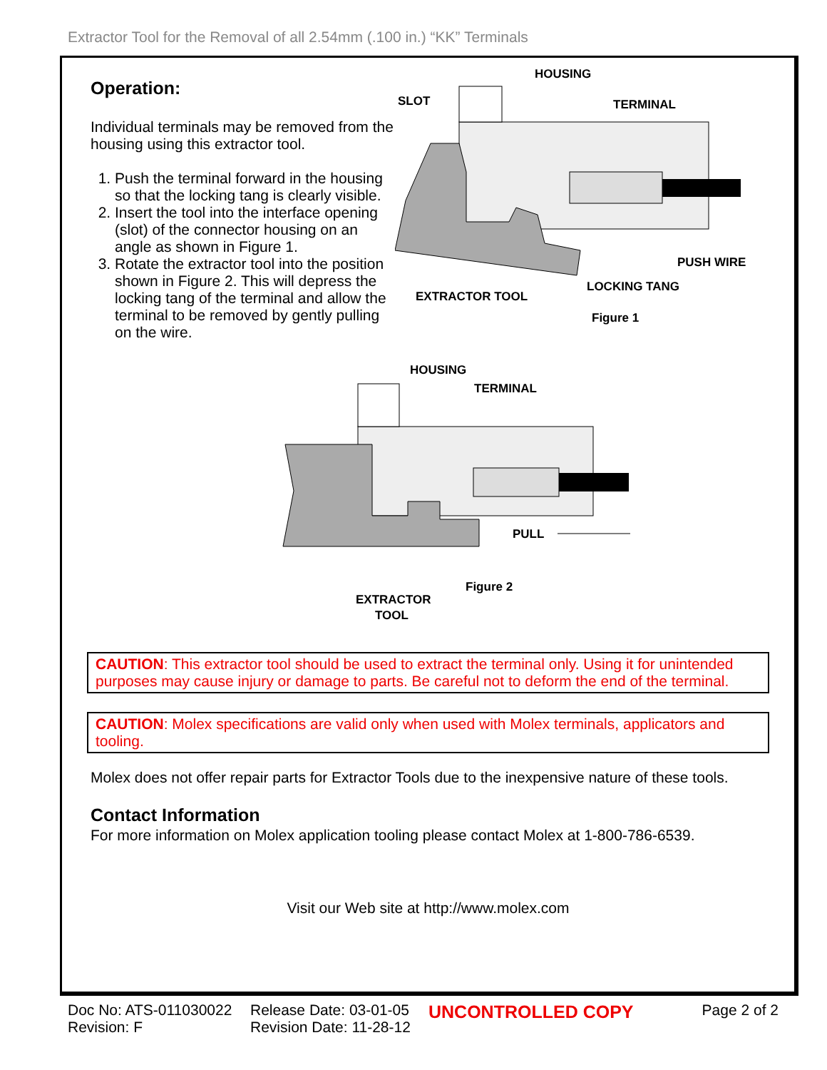Extractor Tool for the Removal of all 2.54mm (.100 in.) “KK” Terminals
Operation:
Individual terminals may be removed from the housing using this extractor tool.
1. Push the terminal forward in the housing so that the locking tang is clearly visible.
2. Insert the tool into the interface opening (slot) of the connector housing on an angle as shown in Figure 1.
3. Rotate the extractor tool into the position shown in Figure 2. This will depress the locking tang of the terminal and allow the terminal to be removed by gently pulling on the wire.
HOUSING
SLOT
TERMINAL
PUSH WIRE
LOCKING TANG
EXTRACTOR TOOL
Figure 1
HOUSING
TERMINAL
PULL
Figure 2
EXTRACTOR
TOOL
CAUTION: This extractor tool should be used to extract the terminal only. Using it for unintended purposes may cause injury or damage to parts. Be careful not to deform the end of the terminal.
CAUTION: Molex specifications are valid only when used with Molex terminals, applicators and tooling.
Molex does not offer repair parts for Extractor Tools due to the inexpensive nature of these tools.
Contact Information
For more information on Molex application tooling please contact Molex at 1-800-786-6539.
Visit our Web site at http://www.molex.com
Doc No: ATS-011030022
Revision: F
Release Date: 03-01-05
Revision Date: 11-28-12
UNCONTROLLED COPY
Page 2 of 2